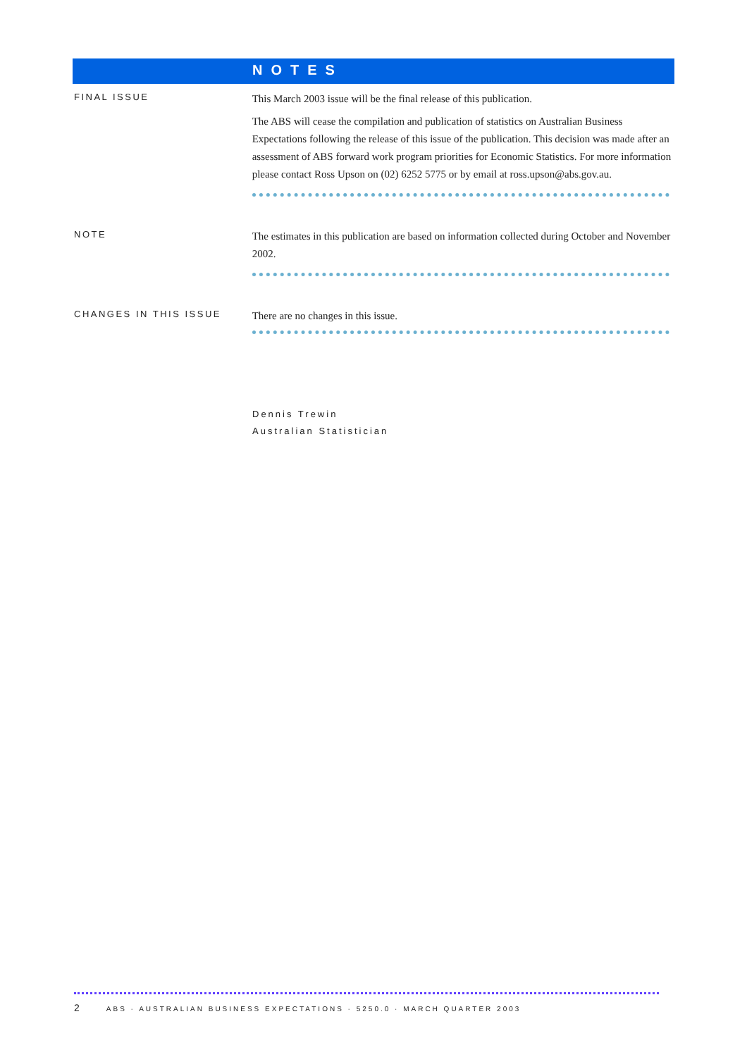NOTES
FINAL ISSUE
This March 2003 issue will be the final release of this publication.
The ABS will cease the compilation and publication of statistics on Australian Business Expectations following the release of this issue of the publication. This decision was made after an assessment of ABS forward work program priorities for Economic Statistics. For more information please contact Ross Upson on (02) 6252 5775 or by email at ross.upson@abs.gov.au.
NOTE
The estimates in this publication are based on information collected during October and November 2002.
CHANGES IN THIS ISSUE
There are no changes in this issue.
Dennis Trewin
Australian Statistician
2 ABS · AUSTRALIAN BUSINESS EXPECTATIONS · 5250.0 · MARCH QUARTER 2003